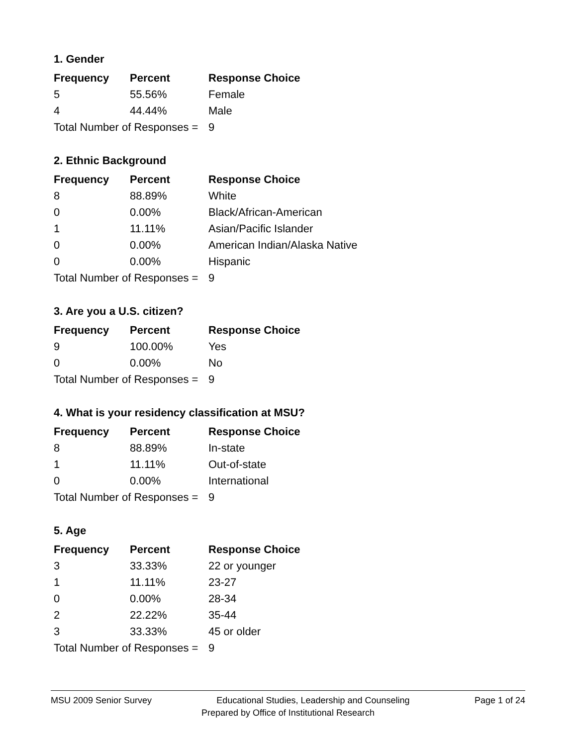1. Gender
| Frequency | Percent | Response Choice |
| --- | --- | --- |
| 5 | 55.56% | Female |
| 4 | 44.44% | Male |
| Total Number of Responses = | | 9 |
2. Ethnic Background
| Frequency | Percent | Response Choice |
| --- | --- | --- |
| 8 | 88.89% | White |
| 0 | 0.00% | Black/African-American |
| 1 | 11.11% | Asian/Pacific Islander |
| 0 | 0.00% | American Indian/Alaska Native |
| 0 | 0.00% | Hispanic |
| Total Number of Responses = | | 9 |
3. Are you a U.S. citizen?
| Frequency | Percent | Response Choice |
| --- | --- | --- |
| 9 | 100.00% | Yes |
| 0 | 0.00% | No |
| Total Number of Responses = | | 9 |
4. What is your residency classification at MSU?
| Frequency | Percent | Response Choice |
| --- | --- | --- |
| 8 | 88.89% | In-state |
| 1 | 11.11% | Out-of-state |
| 0 | 0.00% | International |
| Total Number of Responses = | | 9 |
5. Age
| Frequency | Percent | Response Choice |
| --- | --- | --- |
| 3 | 33.33% | 22 or younger |
| 1 | 11.11% | 23-27 |
| 0 | 0.00% | 28-34 |
| 2 | 22.22% | 35-44 |
| 3 | 33.33% | 45 or older |
| Total Number of Responses = | | 9 |
MSU 2009 Senior Survey Educational Studies, Leadership and Counseling Page 1 of 24
Prepared by Office of Institutional Research